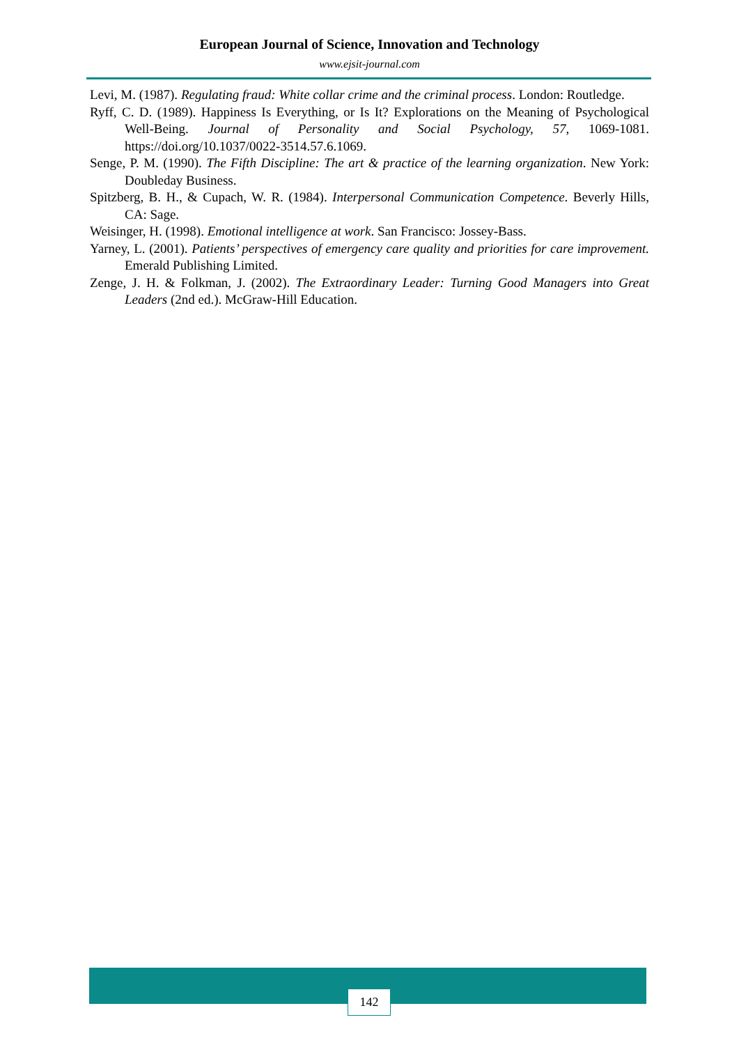European Journal of Science, Innovation and Technology
www.ejsit-journal.com
Levi, M. (1987). Regulating fraud: White collar crime and the criminal process. London: Routledge.
Ryff, C. D. (1989). Happiness Is Everything, or Is It? Explorations on the Meaning of Psychological Well-Being. Journal of Personality and Social Psychology, 57, 1069-1081. https://doi.org/10.1037/0022-3514.57.6.1069.
Senge, P. M. (1990). The Fifth Discipline: The art & practice of the learning organization. New York: Doubleday Business.
Spitzberg, B. H., & Cupach, W. R. (1984). Interpersonal Communication Competence. Beverly Hills, CA: Sage.
Weisinger, H. (1998). Emotional intelligence at work. San Francisco: Jossey-Bass.
Yarney, L. (2001). Patients’ perspectives of emergency care quality and priorities for care improvement. Emerald Publishing Limited.
Zenge, J. H. & Folkman, J. (2002). The Extraordinary Leader: Turning Good Managers into Great Leaders (2nd ed.). McGraw-Hill Education.
142